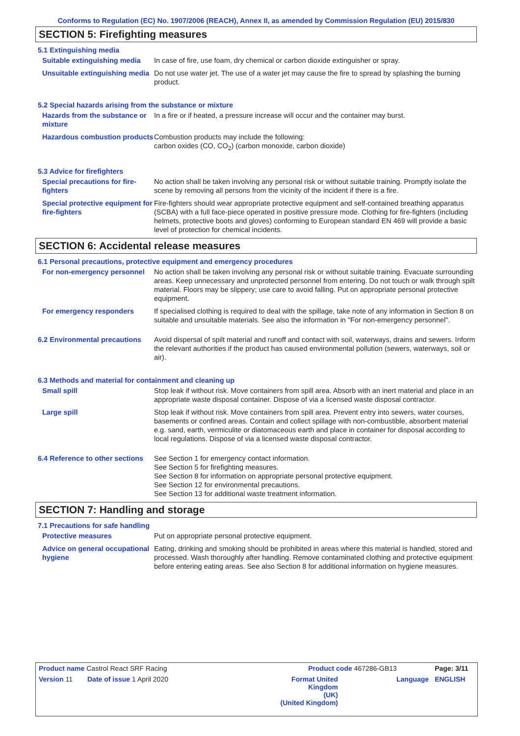Conforms to Regulation (EC) No. 1907/2006 (REACH), Annex II, as amended by Commission Regulation (EU) 2015/830
SECTION 5: Firefighting measures
5.1 Extinguishing media
Suitable extinguishing media
In case of fire, use foam, dry chemical or carbon dioxide extinguisher or spray.
Unsuitable extinguishing media
Do not use water jet. The use of a water jet may cause the fire to spread by splashing the burning product.
5.2 Special hazards arising from the substance or mixture
Hazards from the substance or mixture
In a fire or if heated, a pressure increase will occur and the container may burst.
Hazardous combustion products
Combustion products may include the following:
carbon oxides (CO, CO<sub>2</sub>) (carbon monoxide, carbon dioxide)
5.3 Advice for firefighters
Special precautions for fire-fighters
No action shall be taken involving any personal risk or without suitable training. Promptly isolate the scene by removing all persons from the vicinity of the incident if there is a fire.
Special protective equipment for fire-fighters
Fire-fighters should wear appropriate protective equipment and self-contained breathing apparatus (SCBA) with a full face-piece operated in positive pressure mode. Clothing for fire-fighters (including helmets, protective boots and gloves) conforming to European standard EN 469 will provide a basic level of protection for chemical incidents.
SECTION 6: Accidental release measures
6.1 Personal precautions, protective equipment and emergency procedures
For non-emergency personnel
No action shall be taken involving any personal risk or without suitable training. Evacuate surrounding areas. Keep unnecessary and unprotected personnel from entering. Do not touch or walk through spilt material. Floors may be slippery; use care to avoid falling. Put on appropriate personal protective equipment.
For emergency responders If specialised clothing is required to deal with the spillage, take note of any information in Section 8 on suitable and unsuitable materials. See also the information in "For non-emergency personnel".
6.2 Environmental precautions
Avoid dispersal of spilt material and runoff and contact with soil, waterways, drains and sewers. Inform the relevant authorities if the product has caused environmental pollution (sewers, waterways, soil or air).
6.3 Methods and material for containment and cleaning up
Small spill Stop leak if without risk. Move containers from spill area. Absorb with an inert material and place in an appropriate waste disposal container. Dispose of via a licensed waste disposal contractor.
Large spill Stop leak if without risk. Move containers from spill area. Prevent entry into sewers, water courses, basements or confined areas. Contain and collect spillage with non-combustible, absorbent material e.g. sand, earth, vermiculite or diatomaceous earth and place in container for disposal according to local regulations. Dispose of via a licensed waste disposal contractor.
6.4 Reference to other sections
See Section 1 for emergency contact information.
See Section 5 for firefighting measures.
See Section 8 for information on appropriate personal protective equipment.
See Section 12 for environmental precautions.
See Section 13 for additional waste treatment information.
SECTION 7: Handling and storage
7.1 Precautions for safe handling
Protective measures Put on appropriate personal protective equipment.
Advice on general occupational hygiene
Eating, drinking and smoking should be prohibited in areas where this material is handled, stored and processed. Wash thoroughly after handling. Remove contaminated clothing and protective equipment before entering eating areas. See also Section 8 for additional information on hygiene measures.
| Product name Castrol React SRF Racing | | Product code 467286-GB13 | | Page: 3/11 |
| Version 11 | Date of issue 1 April 2020 | Format United Kingdom (UK) (United Kingdom) | Language | ENGLISH |